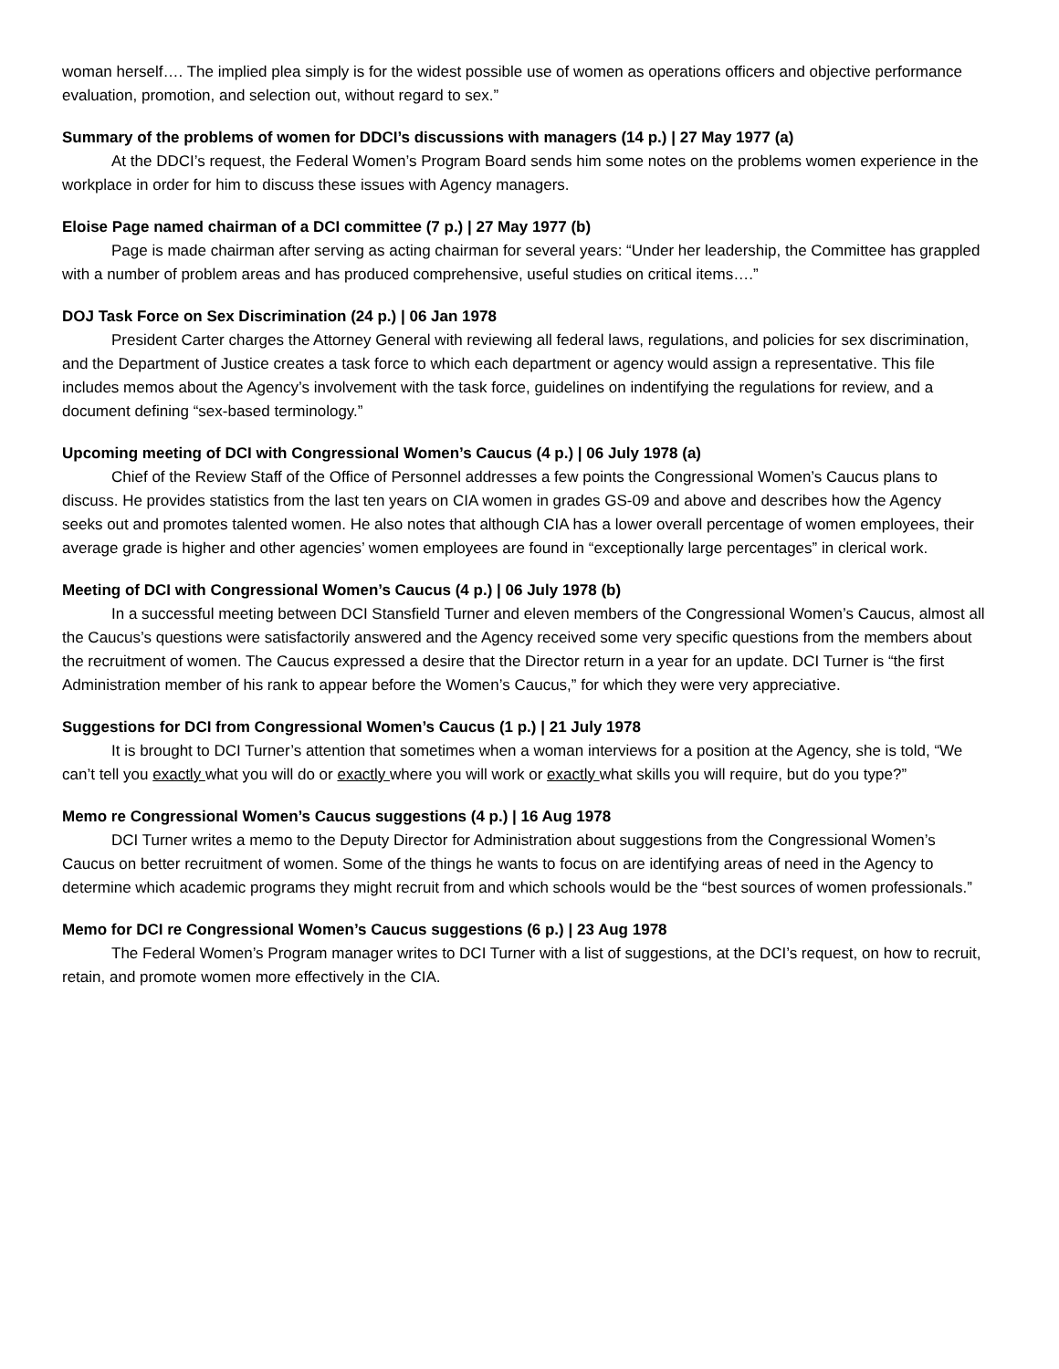woman herself…. The implied plea simply is for the widest possible use of women as operations officers and objective performance evaluation, promotion, and selection out, without regard to sex.”
Summary of the problems of women for DDCI’s discussions with managers (14 p.) | 27 May 1977 (a)
At the DDCI’s request, the Federal Women’s Program Board sends him some notes on the problems women experience in the workplace in order for him to discuss these issues with Agency managers.
Eloise Page named chairman of a DCI committee (7 p.) | 27 May 1977 (b)
Page is made chairman after serving as acting chairman for several years: “Under her leadership, the Committee has grappled with a number of problem areas and has produced comprehensive, useful studies on critical items….”
DOJ Task Force on Sex Discrimination (24 p.) | 06 Jan 1978
President Carter charges the Attorney General with reviewing all federal laws, regulations, and policies for sex discrimination, and the Department of Justice creates a task force to which each department or agency would assign a representative. This file includes memos about the Agency’s involvement with the task force, guidelines on indentifying the regulations for review, and a document defining “sex-based terminology.”
Upcoming meeting of DCI with Congressional Women’s Caucus (4 p.) | 06 July 1978 (a)
Chief of the Review Staff of the Office of Personnel addresses a few points the Congressional Women’s Caucus plans to discuss. He provides statistics from the last ten years on CIA women in grades GS-09 and above and describes how the Agency seeks out and promotes talented women. He also notes that although CIA has a lower overall percentage of women employees, their average grade is higher and other agencies’ women employees are found in “exceptionally large percentages” in clerical work.
Meeting of DCI with Congressional Women’s Caucus (4 p.) | 06 July 1978 (b)
In a successful meeting between DCI Stansfield Turner and eleven members of the Congressional Women’s Caucus, almost all the Caucus’s questions were satisfactorily answered and the Agency received some very specific questions from the members about the recruitment of women. The Caucus expressed a desire that the Director return in a year for an update. DCI Turner is “the first Administration member of his rank to appear before the Women’s Caucus,” for which they were very appreciative.
Suggestions for DCI from Congressional Women’s Caucus (1 p.) | 21 July 1978
It is brought to DCI Turner’s attention that sometimes when a woman interviews for a position at the Agency, she is told, “We can’t tell you exactly what you will do or exactly where you will work or exactly what skills you will require, but do you type?”
Memo re Congressional Women’s Caucus suggestions (4 p.) | 16 Aug 1978
DCI Turner writes a memo to the Deputy Director for Administration about suggestions from the Congressional Women’s Caucus on better recruitment of women. Some of the things he wants to focus on are identifying areas of need in the Agency to determine which academic programs they might recruit from and which schools would be the “best sources of women professionals.”
Memo for DCI re Congressional Women’s Caucus suggestions (6 p.) | 23 Aug 1978
The Federal Women’s Program manager writes to DCI Turner with a list of suggestions, at the DCI’s request, on how to recruit, retain, and promote women more effectively in the CIA.